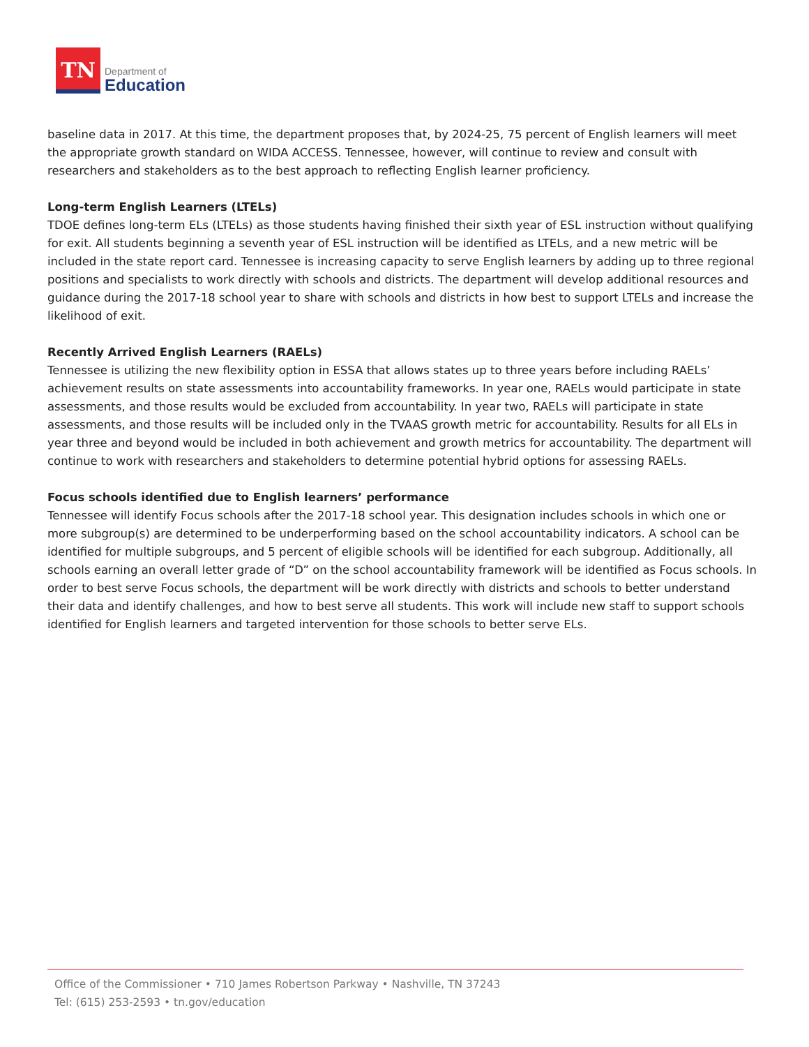TN
Department of
Education
baseline data in 2017. At this time, the department proposes that, by 2024-25, 75 percent of English learners will meet the appropriate growth standard on WIDA ACCESS. Tennessee, however, will continue to review and consult with researchers and stakeholders as to the best approach to reflecting English learner proficiency.
Long-term English Learners (LTELs)
TDOE defines long-term ELs (LTELs) as those students having finished their sixth year of ESL instruction without qualifying for exit. All students beginning a seventh year of ESL instruction will be identified as LTELs, and a new metric will be included in the state report card. Tennessee is increasing capacity to serve English learners by adding up to three regional positions and specialists to work directly with schools and districts. The department will develop additional resources and guidance during the 2017-18 school year to share with schools and districts in how best to support LTELs and increase the likelihood of exit.
Recently Arrived English Learners (RAELs)
Tennessee is utilizing the new flexibility option in ESSA that allows states up to three years before including RAELs’ achievement results on state assessments into accountability frameworks. In year one, RAELs would participate in state assessments, and those results would be excluded from accountability. In year two, RAELs will participate in state assessments, and those results will be included only in the TVAAS growth metric for accountability. Results for all ELs in year three and beyond would be included in both achievement and growth metrics for accountability. The department will continue to work with researchers and stakeholders to determine potential hybrid options for assessing RAELs.
Focus schools identified due to English learners’ performance
Tennessee will identify Focus schools after the 2017-18 school year. This designation includes schools in which one or more subgroup(s) are determined to be underperforming based on the school accountability indicators. A school can be identified for multiple subgroups, and 5 percent of eligible schools will be identified for each subgroup. Additionally, all schools earning an overall letter grade of “D” on the school accountability framework will be identified as Focus schools. In order to best serve Focus schools, the department will be work directly with districts and schools to better understand their data and identify challenges, and how to best serve all students. This work will include new staff to support schools identified for English learners and targeted intervention for those schools to better serve ELs.
Office of the Commissioner • 710 James Robertson Parkway • Nashville, TN 37243
Tel: (615) 253-2593 • tn.gov/education